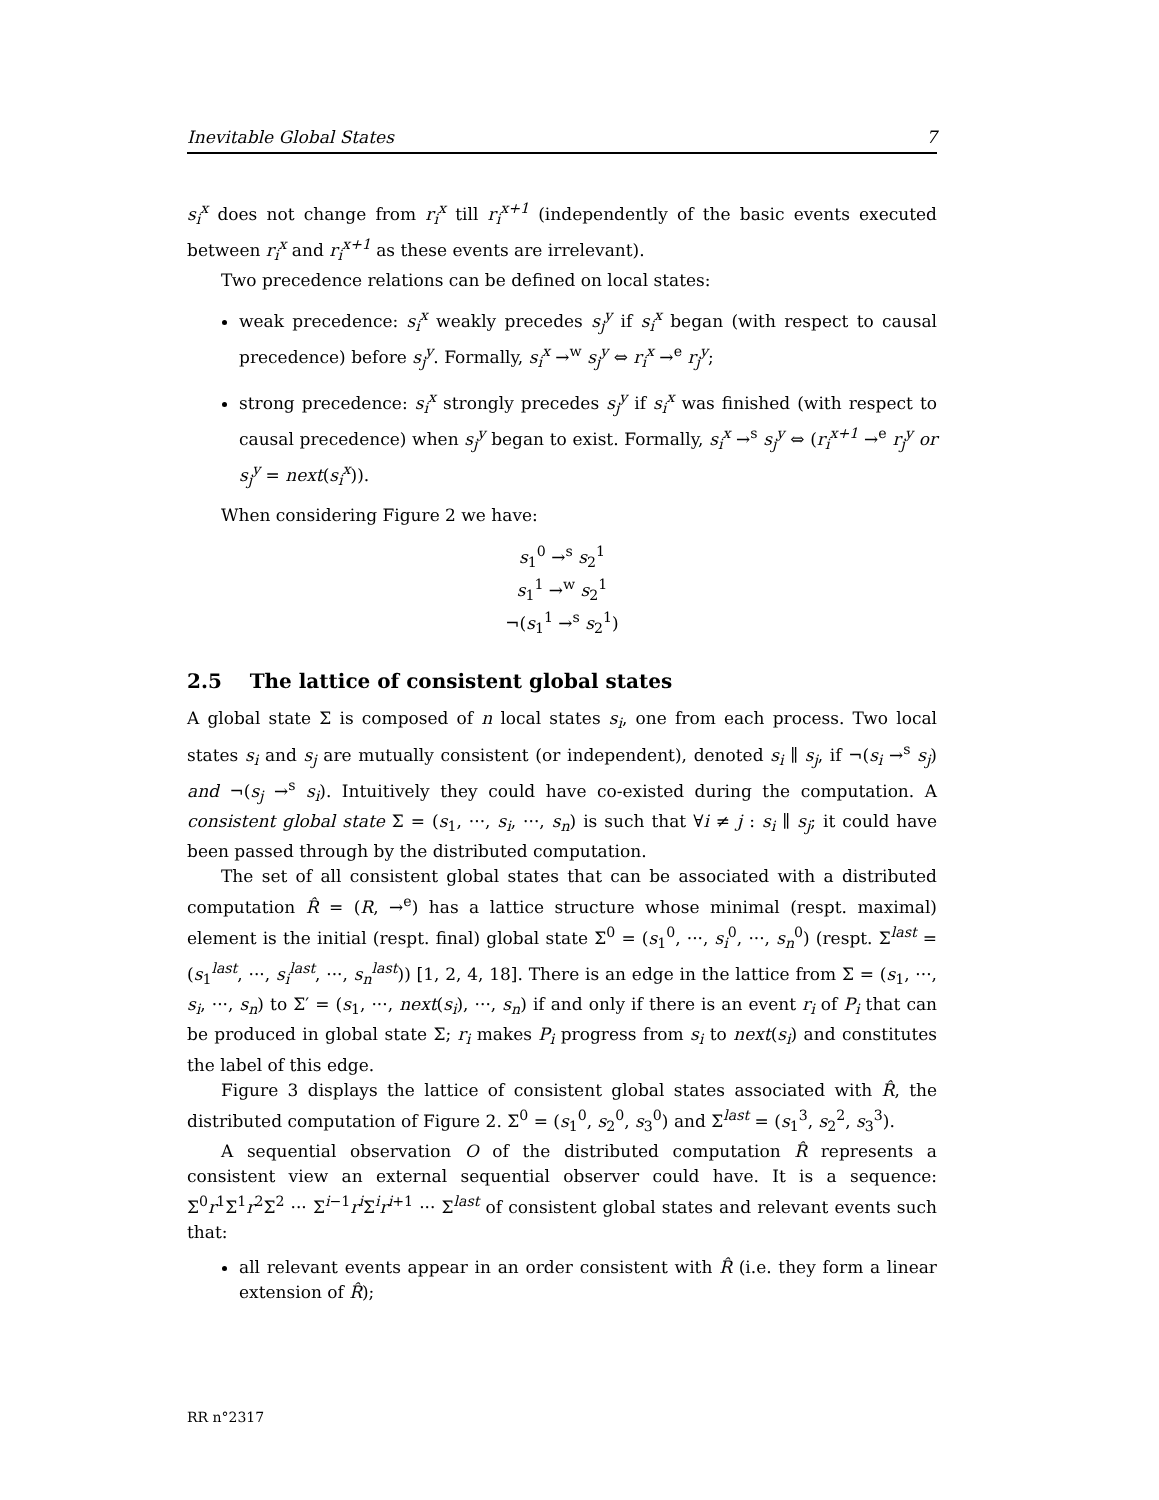Inevitable Global States 7
s<sub>i</sub><sup>x</sup> does not change from r<sub>i</sub><sup>x</sup> till r<sub>i</sub><sup>x+1</sup> (independently of the basic events executed between r<sub>i</sub><sup>x</sup> and r<sub>i</sub><sup>x+1</sup> as these events are irrelevant).
Two precedence relations can be defined on local states:
weak precedence: s<sub>i</sub><sup>x</sup> weakly precedes s<sub>j</sub><sup>y</sup> if s<sub>i</sub><sup>x</sup> began (with respect to causal precedence) before s<sub>j</sub><sup>y</sup>. Formally, s<sub>i</sub><sup>x</sup> →<sup>w</sup> s<sub>j</sub><sup>y</sup> ⇔ r<sub>i</sub><sup>x</sup> →<sup>e</sup> r<sub>j</sub><sup>y</sup>;
strong precedence: s<sub>i</sub><sup>x</sup> strongly precedes s<sub>j</sub><sup>y</sup> if s<sub>i</sub><sup>x</sup> was finished (with respect to causal precedence) when s<sub>j</sub><sup>y</sup> began to exist. Formally, s<sub>i</sub><sup>x</sup> →<sup>s</sup> s<sub>j</sub><sup>y</sup> ⇔ (r<sub>i</sub><sup>x+1</sup> →<sup>e</sup> r<sub>j</sub><sup>y</sup> or s<sub>j</sub><sup>y</sup> = next(s<sub>i</sub><sup>x</sup>)).
When considering Figure 2 we have:
s<sub>1</sub><sup>0</sup> →<sup>s</sup> s<sub>2</sub><sup>1</sup>
s<sub>1</sub><sup>1</sup> →<sup>w</sup> s<sub>2</sub><sup>1</sup>
¬(s<sub>1</sub><sup>1</sup> →<sup>s</sup> s<sub>2</sub><sup>1</sup>)
2.5 The lattice of consistent global states
A global state Σ is composed of n local states s<sub>i</sub>, one from each process. Two local states s<sub>i</sub> and s<sub>j</sub> are mutually consistent (or independent), denoted s<sub>i</sub> ∥ s<sub>j</sub>, if ¬(s<sub>i</sub> →<sup>s</sup> s<sub>j</sub>) and ¬(s<sub>j</sub> →<sup>s</sup> s<sub>i</sub>). Intuitively they could have co-existed during the computation. A consistent global state Σ = (s<sub>1</sub>, ···, s<sub>i</sub>, ···, s<sub>n</sub>) is such that ∀i ≠ j : s<sub>i</sub> ∥ s<sub>j</sub>; it could have been passed through by the distributed computation.
The set of all consistent global states that can be associated with a distributed computation R̂ = (R, →<sup>e</sup>) has a lattice structure whose minimal (respt. maximal) element is the initial (respt. final) global state Σ<sup>0</sup> = (s<sub>1</sub><sup>0</sup>, ···, s<sub>i</sub><sup>0</sup>, ···, s<sub>n</sub><sup>0</sup>) (respt. Σ<sup>last</sup> = (s<sub>1</sub><sup>last</sup>, ···, s<sub>i</sub><sup>last</sup>, ···, s<sub>n</sub><sup>last</sup>)) [1, 2, 4, 18]. There is an edge in the lattice from Σ = (s<sub>1</sub>, ···, s<sub>i</sub>, ···, s<sub>n</sub>) to Σ′ = (s<sub>1</sub>, ···, next(s<sub>i</sub>), ···, s<sub>n</sub>) if and only if there is an event r<sub>i</sub> of P<sub>i</sub> that can be produced in global state Σ; r<sub>i</sub> makes P<sub>i</sub> progress from s<sub>i</sub> to next(s<sub>i</sub>) and constitutes the label of this edge.
Figure 3 displays the lattice of consistent global states associated with R̂, the distributed computation of Figure 2. Σ<sup>0</sup> = (s<sub>1</sub><sup>0</sup>, s<sub>2</sub><sup>0</sup>, s<sub>3</sub><sup>0</sup>) and Σ<sup>last</sup> = (s<sub>1</sub><sup>3</sup>, s<sub>2</sub><sup>2</sup>, s<sub>3</sub><sup>3</sup>).
A sequential observation O of the distributed computation R̂ represents a consistent view an external sequential observer could have. It is a sequence: Σ<sup>0</sup>r<sup>1</sup>Σ<sup>1</sup>r<sup>2</sup>Σ<sup>2</sup> ··· Σ<sup>i−1</sup>r<sup>i</sup> Σ<sup>i</sup>r<sup>i+1</sup> ··· Σ<sup>last</sup> of consistent global states and relevant events such that:
all relevant events appear in an order consistent with R̂ (i.e. they form a linear extension of R̂);
RR n°2317